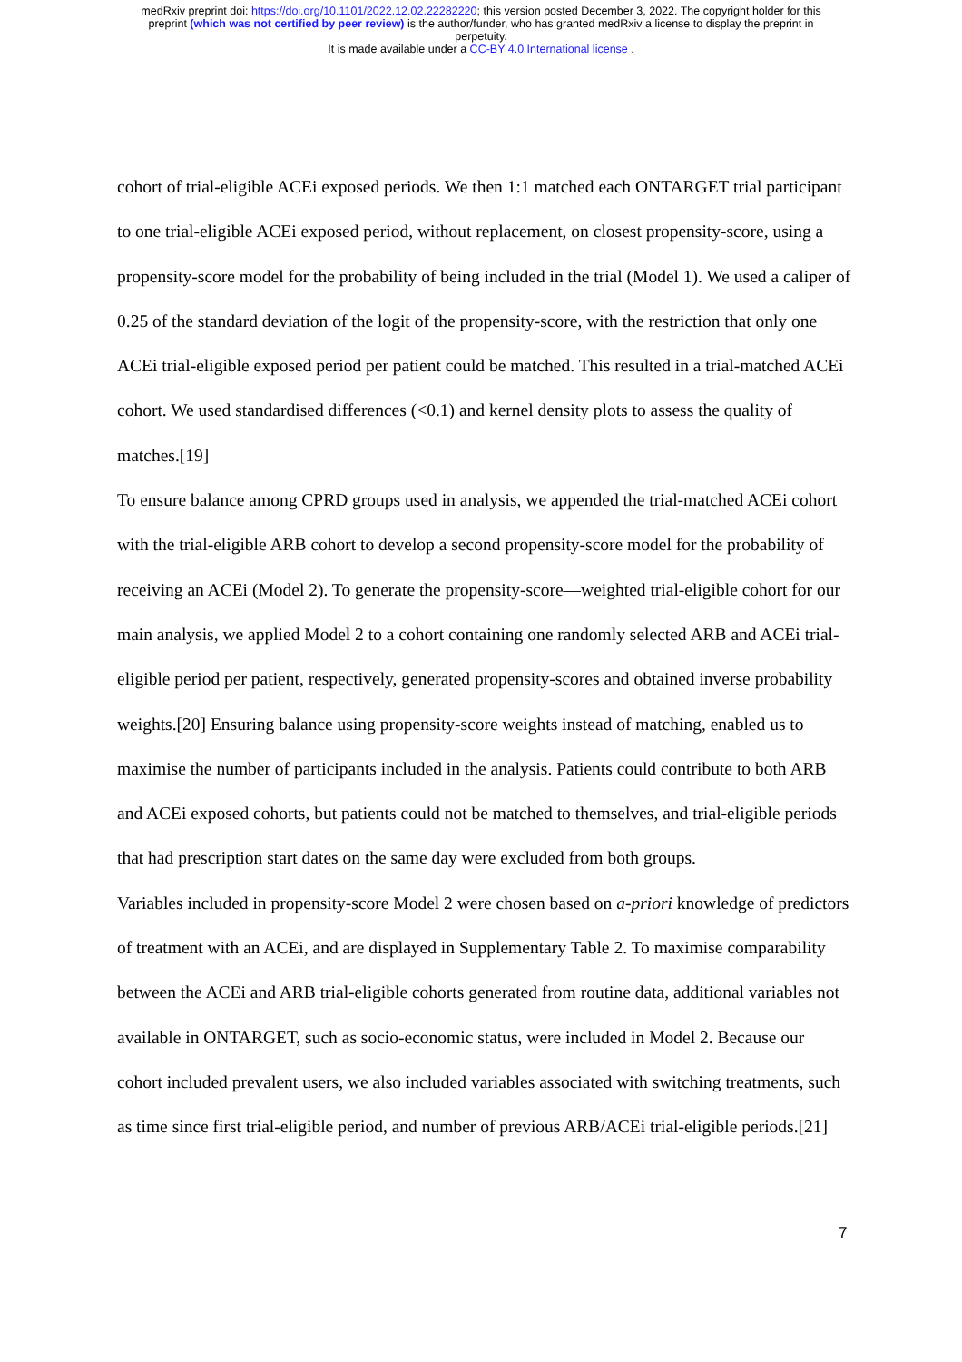medRxiv preprint doi: https://doi.org/10.1101/2022.12.02.22282220; this version posted December 3, 2022. The copyright holder for this
preprint (which was not certified by peer review) is the author/funder, who has granted medRxiv a license to display the preprint in
perpetuity.
It is made available under a CC-BY 4.0 International license .
cohort of trial-eligible ACEi exposed periods. We then 1:1 matched each ONTARGET trial participant to one trial-eligible ACEi exposed period, without replacement, on closest propensity-score, using a propensity-score model for the probability of being included in the trial (Model 1). We used a caliper of 0.25 of the standard deviation of the logit of the propensity-score, with the restriction that only one ACEi trial-eligible exposed period per patient could be matched. This resulted in a trial-matched ACEi cohort. We used standardised differences (<0.1) and kernel density plots to assess the quality of matches.[19]
To ensure balance among CPRD groups used in analysis, we appended the trial-matched ACEi cohort with the trial-eligible ARB cohort to develop a second propensity-score model for the probability of receiving an ACEi (Model 2). To generate the propensity-score—weighted trial-eligible cohort for our main analysis, we applied Model 2 to a cohort containing one randomly selected ARB and ACEi trial-eligible period per patient, respectively, generated propensity-scores and obtained inverse probability weights.[20] Ensuring balance using propensity-score weights instead of matching, enabled us to maximise the number of participants included in the analysis. Patients could contribute to both ARB and ACEi exposed cohorts, but patients could not be matched to themselves, and trial-eligible periods that had prescription start dates on the same day were excluded from both groups.
Variables included in propensity-score Model 2 were chosen based on a-priori knowledge of predictors of treatment with an ACEi, and are displayed in Supplementary Table 2. To maximise comparability between the ACEi and ARB trial-eligible cohorts generated from routine data, additional variables not available in ONTARGET, such as socio-economic status, were included in Model 2. Because our cohort included prevalent users, we also included variables associated with switching treatments, such as time since first trial-eligible period, and number of previous ARB/ACEi trial-eligible periods.[21]
7